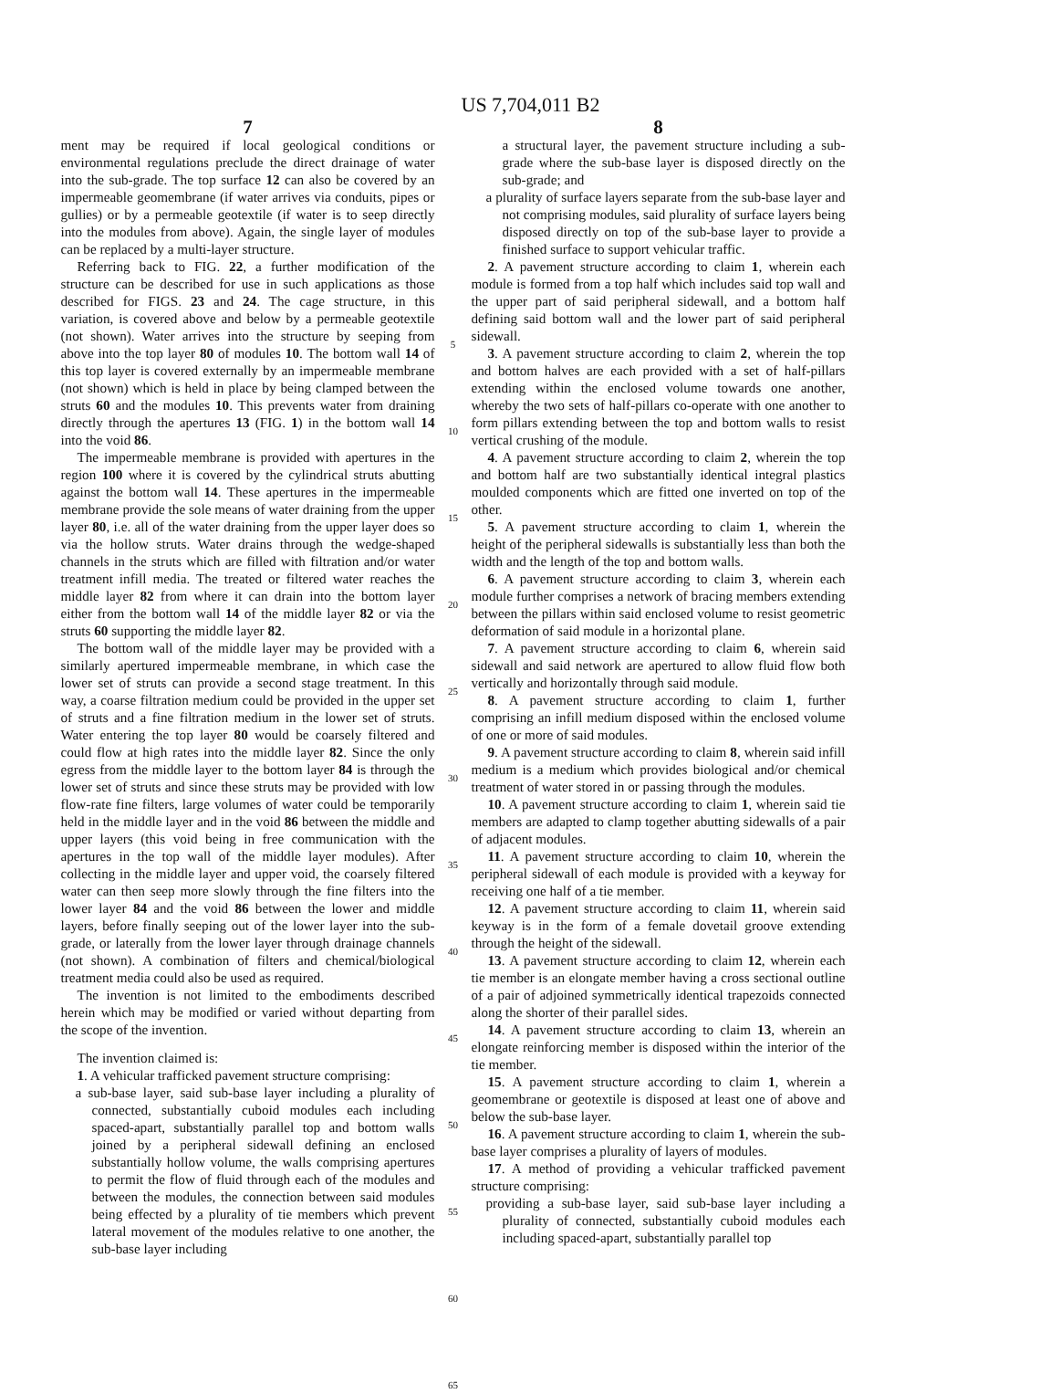US 7,704,011 B2
7
ment may be required if local geological conditions or environmental regulations preclude the direct drainage of water into the sub-grade. The top surface 12 can also be covered by an impermeable geomembrane (if water arrives via conduits, pipes or gullies) or by a permeable geotextile (if water is to seep directly into the modules from above). Again, the single layer of modules can be replaced by a multi-layer structure.
Referring back to FIG. 22, a further modification of the structure can be described for use in such applications as those described for FIGS. 23 and 24. The cage structure, in this variation, is covered above and below by a permeable geotextile (not shown). Water arrives into the structure by seeping from above into the top layer 80 of modules 10. The bottom wall 14 of this top layer is covered externally by an impermeable membrane (not shown) which is held in place by being clamped between the struts 60 and the modules 10. This prevents water from draining directly through the apertures 13 (FIG. 1) in the bottom wall 14 into the void 86.
The impermeable membrane is provided with apertures in the region 100 where it is covered by the cylindrical struts abutting against the bottom wall 14. These apertures in the impermeable membrane provide the sole means of water draining from the upper layer 80, i.e. all of the water draining from the upper layer does so via the hollow struts. Water drains through the wedge-shaped channels in the struts which are filled with filtration and/or water treatment infill media. The treated or filtered water reaches the middle layer 82 from where it can drain into the bottom layer either from the bottom wall 14 of the middle layer 82 or via the struts 60 supporting the middle layer 82.
The bottom wall of the middle layer may be provided with a similarly apertured impermeable membrane, in which case the lower set of struts can provide a second stage treatment. In this way, a coarse filtration medium could be provided in the upper set of struts and a fine filtration medium in the lower set of struts. Water entering the top layer 80 would be coarsely filtered and could flow at high rates into the middle layer 82. Since the only egress from the middle layer to the bottom layer 84 is through the lower set of struts and since these struts may be provided with low flow-rate fine filters, large volumes of water could be temporarily held in the middle layer and in the void 86 between the middle and upper layers (this void being in free communication with the apertures in the top wall of the middle layer modules). After collecting in the middle layer and upper void, the coarsely filtered water can then seep more slowly through the fine filters into the lower layer 84 and the void 86 between the lower and middle layers, before finally seeping out of the lower layer into the sub-grade, or laterally from the lower layer through drainage channels (not shown). A combination of filters and chemical/biological treatment media could also be used as required.
The invention is not limited to the embodiments described herein which may be modified or varied without departing from the scope of the invention.
The invention claimed is:
1. A vehicular trafficked pavement structure comprising:
a sub-base layer, said sub-base layer including a plurality of connected, substantially cuboid modules each including spaced-apart, substantially parallel top and bottom walls joined by a peripheral sidewall defining an enclosed substantially hollow volume, the walls comprising apertures to permit the flow of fluid through each of the modules and between the modules, the connection between said modules being effected by a plurality of tie members which prevent lateral movement of the modules relative to one another, the sub-base layer including
5
10
15
20
25
30
35
40
45
50
55
60
65
8
a structural layer, the pavement structure including a sub-grade where the sub-base layer is disposed directly on the sub-grade; and
a plurality of surface layers separate from the sub-base layer and not comprising modules, said plurality of surface layers being disposed directly on top of the sub-base layer to provide a finished surface to support vehicular traffic.
2. A pavement structure according to claim 1, wherein each module is formed from a top half which includes said top wall and the upper part of said peripheral sidewall, and a bottom half defining said bottom wall and the lower part of said peripheral sidewall.
3. A pavement structure according to claim 2, wherein the top and bottom halves are each provided with a set of half-pillars extending within the enclosed volume towards one another, whereby the two sets of half-pillars co-operate with one another to form pillars extending between the top and bottom walls to resist vertical crushing of the module.
4. A pavement structure according to claim 2, wherein the top and bottom half are two substantially identical integral plastics moulded components which are fitted one inverted on top of the other.
5. A pavement structure according to claim 1, wherein the height of the peripheral sidewalls is substantially less than both the width and the length of the top and bottom walls.
6. A pavement structure according to claim 3, wherein each module further comprises a network of bracing members extending between the pillars within said enclosed volume to resist geometric deformation of said module in a horizontal plane.
7. A pavement structure according to claim 6, wherein said sidewall and said network are apertured to allow fluid flow both vertically and horizontally through said module.
8. A pavement structure according to claim 1, further comprising an infill medium disposed within the enclosed volume of one or more of said modules.
9. A pavement structure according to claim 8, wherein said infill medium is a medium which provides biological and/or chemical treatment of water stored in or passing through the modules.
10. A pavement structure according to claim 1, wherein said tie members are adapted to clamp together abutting sidewalls of a pair of adjacent modules.
11. A pavement structure according to claim 10, wherein the peripheral sidewall of each module is provided with a keyway for receiving one half of a tie member.
12. A pavement structure according to claim 11, wherein said keyway is in the form of a female dovetail groove extending through the height of the sidewall.
13. A pavement structure according to claim 12, wherein each tie member is an elongate member having a cross sectional outline of a pair of adjoined symmetrically identical trapezoids connected along the shorter of their parallel sides.
14. A pavement structure according to claim 13, wherein an elongate reinforcing member is disposed within the interior of the tie member.
15. A pavement structure according to claim 1, wherein a geomembrane or geotextile is disposed at least one of above and below the sub-base layer.
16. A pavement structure according to claim 1, wherein the sub-base layer comprises a plurality of layers of modules.
17. A method of providing a vehicular trafficked pavement structure comprising:
providing a sub-base layer, said sub-base layer including a plurality of connected, substantially cuboid modules each including spaced-apart, substantially parallel top